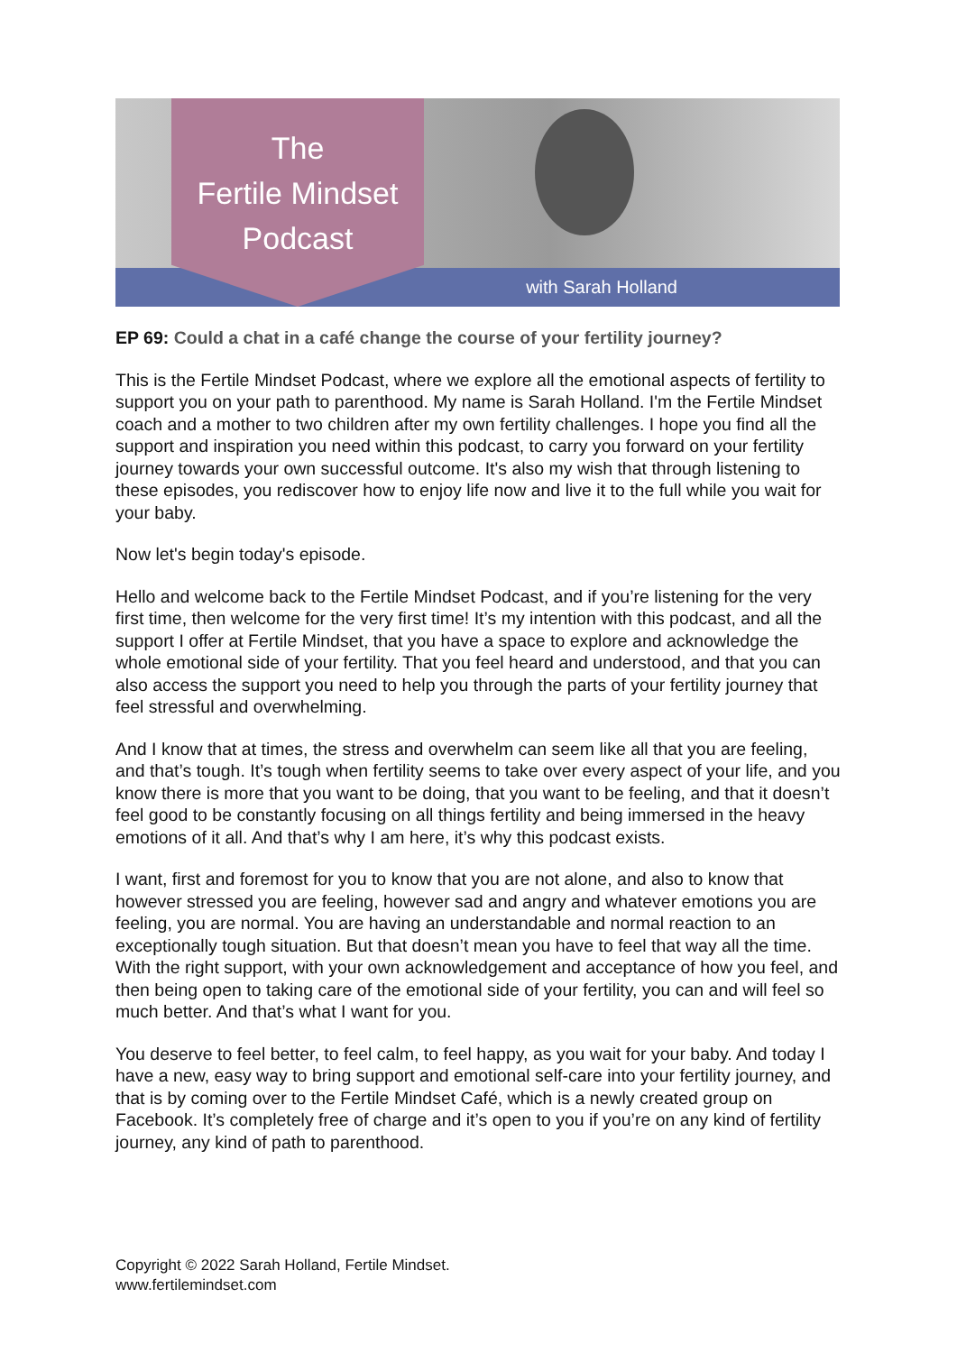The
Fertile Mindset
Podcast
with Sarah Holland
EP 69: Could a chat in a café change the course of your fertility journey?
This is the Fertile Mindset Podcast, where we explore all the emotional aspects of fertility to support you on your path to parenthood. My name is Sarah Holland. I'm the Fertile Mindset coach and a mother to two children after my own fertility challenges. I hope you find all the support and inspiration you need within this podcast, to carry you forward on your fertility journey towards your own successful outcome. It's also my wish that through listening to these episodes, you rediscover how to enjoy life now and live it to the full while you wait for your baby.
Now let's begin today's episode.
Hello and welcome back to the Fertile Mindset Podcast, and if you’re listening for the very first time, then welcome for the very first time! It’s my intention with this podcast, and all the support I offer at Fertile Mindset, that you have a space to explore and acknowledge the whole emotional side of your fertility. That you feel heard and understood, and that you can also access the support you need to help you through the parts of your fertility journey that feel stressful and overwhelming.
And I know that at times, the stress and overwhelm can seem like all that you are feeling, and that’s tough. It’s tough when fertility seems to take over every aspect of your life, and you know there is more that you want to be doing, that you want to be feeling, and that it doesn’t feel good to be constantly focusing on all things fertility and being immersed in the heavy emotions of it all. And that’s why I am here, it’s why this podcast exists.
I want, first and foremost for you to know that you are not alone, and also to know that however stressed you are feeling, however sad and angry and whatever emotions you are feeling, you are normal. You are having an understandable and normal reaction to an exceptionally tough situation. But that doesn’t mean you have to feel that way all the time. With the right support, with your own acknowledgement and acceptance of how you feel, and then being open to taking care of the emotional side of your fertility, you can and will feel so much better. And that’s what I want for you.
You deserve to feel better, to feel calm, to feel happy, as you wait for your baby. And today I have a new, easy way to bring support and emotional self-care into your fertility journey, and that is by coming over to the Fertile Mindset Café, which is a newly created group on Facebook. It’s completely free of charge and it’s open to you if you’re on any kind of fertility journey, any kind of path to parenthood.
Copyright © 2022 Sarah Holland, Fertile Mindset.
www.fertilemindset.com